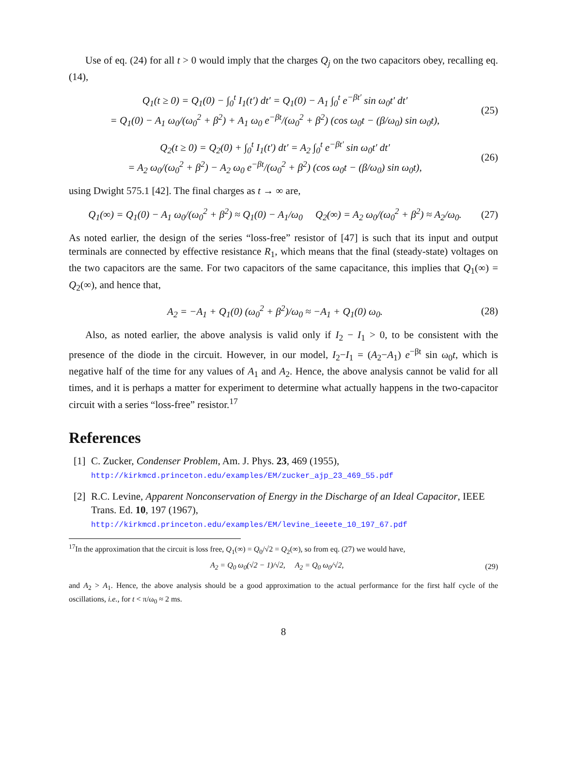Use of eq. (24) for all t > 0 would imply that the charges Q<sub>j</sub> on the two capacitors obey, recalling eq. (14),
Q<sub>1</sub>(t ≥ 0) = Q<sub>1</sub>(0) − ∫<sub>0</sub><sup>t</sup> I<sub>1</sub>(t′) dt′ = Q<sub>1</sub>(0) − A<sub>1</sub> ∫<sub>0</sub><sup>t</sup> e<sup>−βt′</sup> sin ω<sub>0</sub>t′ dt′
= Q<sub>1</sub>(0) − A<sub>1</sub> ω<sub>0</sub>/(ω<sub>0</sub><sup>2</sup> + β<sup>2</sup>) + A<sub>1</sub> ω<sub>0</sub> e<sup>−βt</sup>/(ω<sub>0</sub><sup>2</sup> + β<sup>2</sup>) (cos ω<sub>0</sub>t − (β/ω<sub>0</sub>) sin ω<sub>0</sub>t), (25)
Q<sub>2</sub>(t ≥ 0) = Q<sub>2</sub>(0) + ∫<sub>0</sub><sup>t</sup> I<sub>1</sub>(t′) dt′ = A<sub>2</sub> ∫<sub>0</sub><sup>t</sup> e<sup>−βt′</sup> sin ω<sub>0</sub>t′ dt′
= A<sub>2</sub> ω<sub>0</sub>/(ω<sub>0</sub><sup>2</sup> + β<sup>2</sup>) − A<sub>2</sub> ω<sub>0</sub> e<sup>−βt</sup>/(ω<sub>0</sub><sup>2</sup> + β<sup>2</sup>) (cos ω<sub>0</sub>t − (β/ω<sub>0</sub>) sin ω<sub>0</sub>t), (26)
using Dwight 575.1 [42]. The final charges as t → ∞ are,
Q<sub>1</sub>(∞) = Q<sub>1</sub>(0) − A<sub>1</sub> ω<sub>0</sub>/(ω<sub>0</sub><sup>2</sup> + β<sup>2</sup>) ≈ Q<sub>1</sub>(0) − A<sub>1</sub>/ω<sub>0</sub> Q<sub>2</sub>(∞) = A<sub>2</sub> ω<sub>0</sub>/(ω<sub>0</sub><sup>2</sup> + β<sup>2</sup>) ≈ A<sub>2</sub>/ω<sub>0</sub>. (27)
As noted earlier, the design of the series “loss-free” resistor of [47] is such that its input and output terminals are connected by effective resistance R<sub>1</sub>, which means that the final (steady-state) voltages on the two capacitors are the same. For two capacitors of the same capacitance, this implies that Q<sub>1</sub>(∞) = Q<sub>2</sub>(∞), and hence that,
A<sub>2</sub> = −A<sub>1</sub> + Q<sub>1</sub>(0) (ω<sub>0</sub><sup>2</sup> + β<sup>2</sup>)/ω<sub>0</sub> ≈ −A<sub>1</sub> + Q<sub>1</sub>(0) ω<sub>0</sub>. (28)
Also, as noted earlier, the above analysis is valid only if I<sub>2</sub> − I<sub>1</sub> > 0, to be consistent with the presence of the diode in the circuit. However, in our model, I<sub>2</sub>−I<sub>1</sub> = (A<sub>2</sub>−A<sub>1</sub>) e<sup>−βt</sup> sin ω<sub>0</sub>t, which is negative half of the time for any values of A<sub>1</sub> and A<sub>2</sub>. Hence, the above analysis cannot be valid for all times, and it is perhaps a matter for experiment to determine what actually happens in the two-capacitor circuit with a series “loss-free” resistor.<sup>17</sup>
References
[1] C. Zucker, Condenser Problem, Am. J. Phys. 23, 469 (1955),
http://kirkmcd.princeton.edu/examples/EM/zucker_ajp_23_469_55.pdf
[2] R.C. Levine, Apparent Nonconservation of Energy in the Discharge of an Ideal Capacitor, IEEE Trans. Ed. 10, 197 (1967),
http://kirkmcd.princeton.edu/examples/EM/levine_ieeete_10_197_67.pdf
<sup>17</sup> In the approximation that the circuit is loss free, Q<sub>1</sub>(∞) = Q<sub>0</sub>/√2 = Q<sub>2</sub>(∞), so from eq. (27) we would have,
A<sub>2</sub> = Q<sub>0</sub> ω<sub>0</sub>(√2 − 1)/√2, A<sub>2</sub> = Q<sub>0</sub> ω<sub>0</sub>/√2, (29)
and A<sub>2</sub> > A<sub>1</sub>. Hence, the above analysis should be a good approximation to the actual performance for the first half cycle of the oscillations, i.e., for t < π/ω<sub>0</sub> ≈ 2 ms.
8